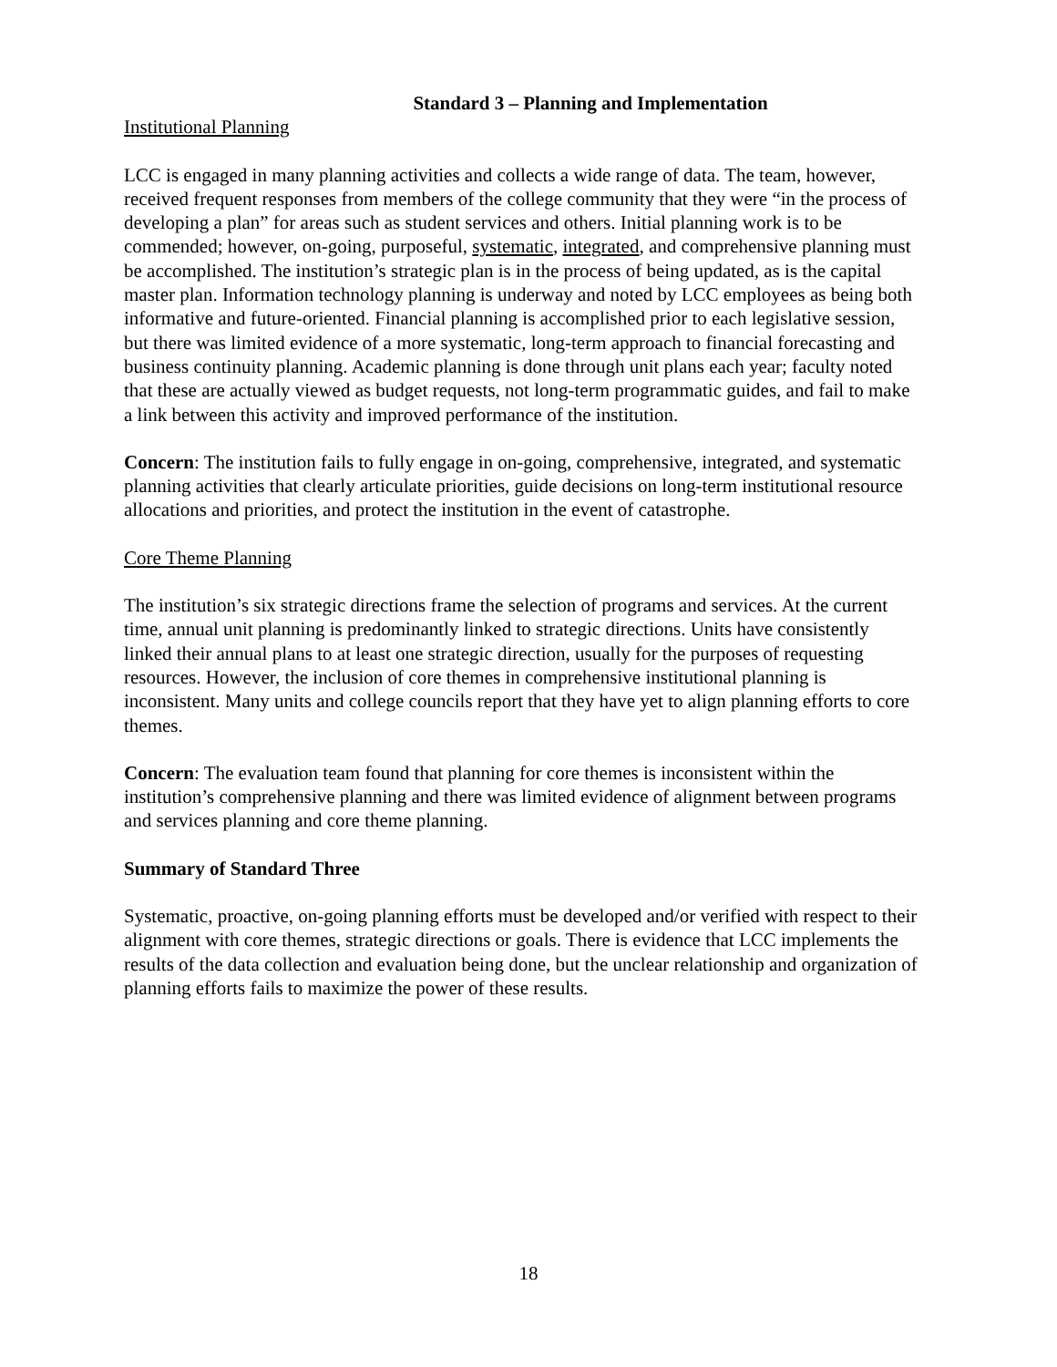Standard 3 – Planning and Implementation
Institutional Planning
LCC is engaged in many planning activities and collects a wide range of data. The team, however, received frequent responses from members of the college community that they were “in the process of developing a plan” for areas such as student services and others. Initial planning work is to be commended; however, on-going, purposeful, systematic, integrated, and comprehensive planning must be accomplished. The institution’s strategic plan is in the process of being updated, as is the capital master plan. Information technology planning is underway and noted by LCC employees as being both informative and future-oriented. Financial planning is accomplished prior to each legislative session, but there was limited evidence of a more systematic, long-term approach to financial forecasting and business continuity planning. Academic planning is done through unit plans each year; faculty noted that these are actually viewed as budget requests, not long-term programmatic guides, and fail to make a link between this activity and improved performance of the institution.
Concern: The institution fails to fully engage in on-going, comprehensive, integrated, and systematic planning activities that clearly articulate priorities, guide decisions on long-term institutional resource allocations and priorities, and protect the institution in the event of catastrophe.
Core Theme Planning
The institution’s six strategic directions frame the selection of programs and services. At the current time, annual unit planning is predominantly linked to strategic directions. Units have consistently linked their annual plans to at least one strategic direction, usually for the purposes of requesting resources. However, the inclusion of core themes in comprehensive institutional planning is inconsistent. Many units and college councils report that they have yet to align planning efforts to core themes.
Concern: The evaluation team found that planning for core themes is inconsistent within the institution’s comprehensive planning and there was limited evidence of alignment between programs and services planning and core theme planning.
Summary of Standard Three
Systematic, proactive, on-going planning efforts must be developed and/or verified with respect to their alignment with core themes, strategic directions or goals. There is evidence that LCC implements the results of the data collection and evaluation being done, but the unclear relationship and organization of planning efforts fails to maximize the power of these results.
18